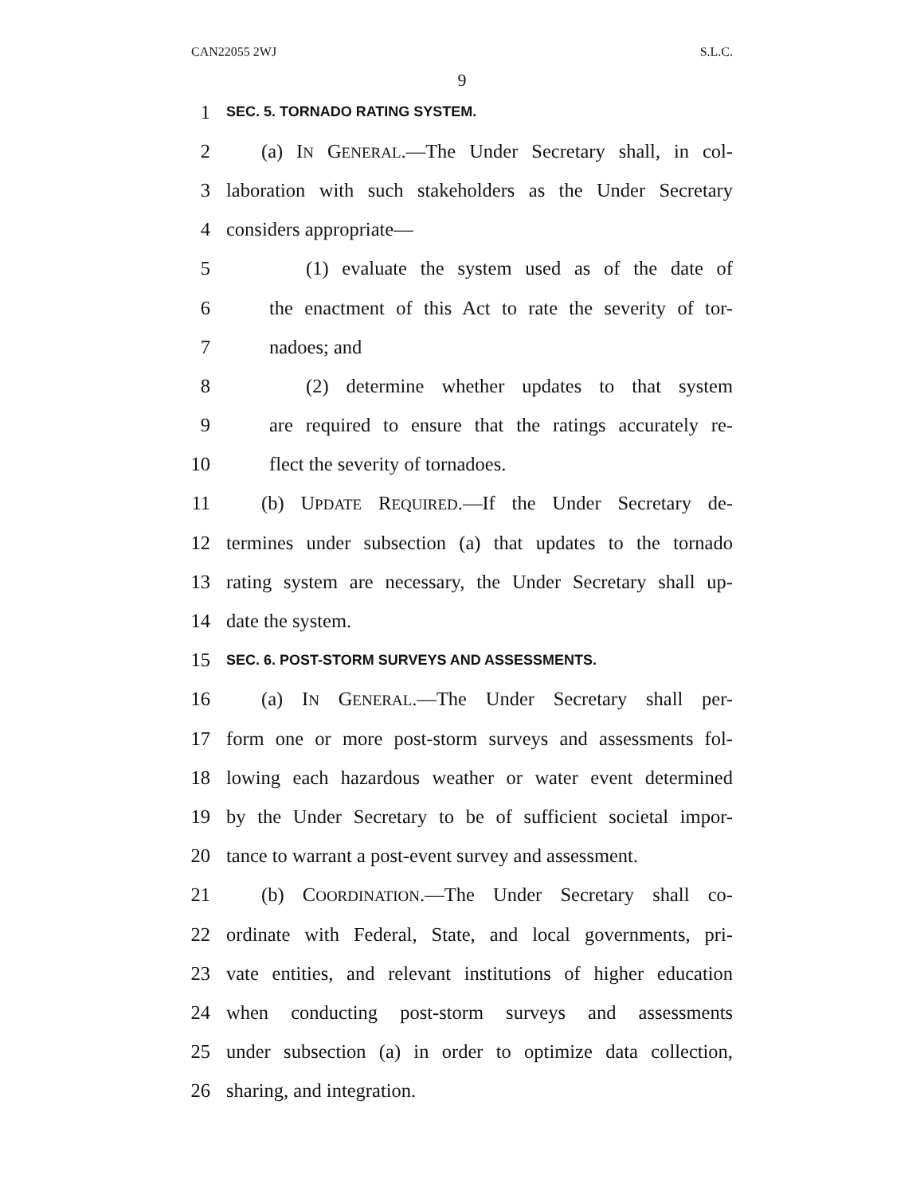CAN22055 2WJ S.L.C.
9
1 SEC. 5. TORNADO RATING SYSTEM.
2 (a) IN GENERAL.—The Under Secretary shall, in col-
3 laboration with such stakeholders as the Under Secretary
4 considers appropriate—
5 (1) evaluate the system used as of the date of
6 the enactment of this Act to rate the severity of tor-
7 nadoes; and
8 (2) determine whether updates to that system
9 are required to ensure that the ratings accurately re-
10 flect the severity of tornadoes.
11 (b) UPDATE REQUIRED.—If the Under Secretary de-
12 termines under subsection (a) that updates to the tornado
13 rating system are necessary, the Under Secretary shall up-
14 date the system.
15 SEC. 6. POST-STORM SURVEYS AND ASSESSMENTS.
16 (a) IN GENERAL.—The Under Secretary shall per-
17 form one or more post-storm surveys and assessments fol-
18 lowing each hazardous weather or water event determined
19 by the Under Secretary to be of sufficient societal impor-
20 tance to warrant a post-event survey and assessment.
21 (b) COORDINATION.—The Under Secretary shall co-
22 ordinate with Federal, State, and local governments, pri-
23 vate entities, and relevant institutions of higher education
24 when conducting post-storm surveys and assessments
25 under subsection (a) in order to optimize data collection,
26 sharing, and integration.